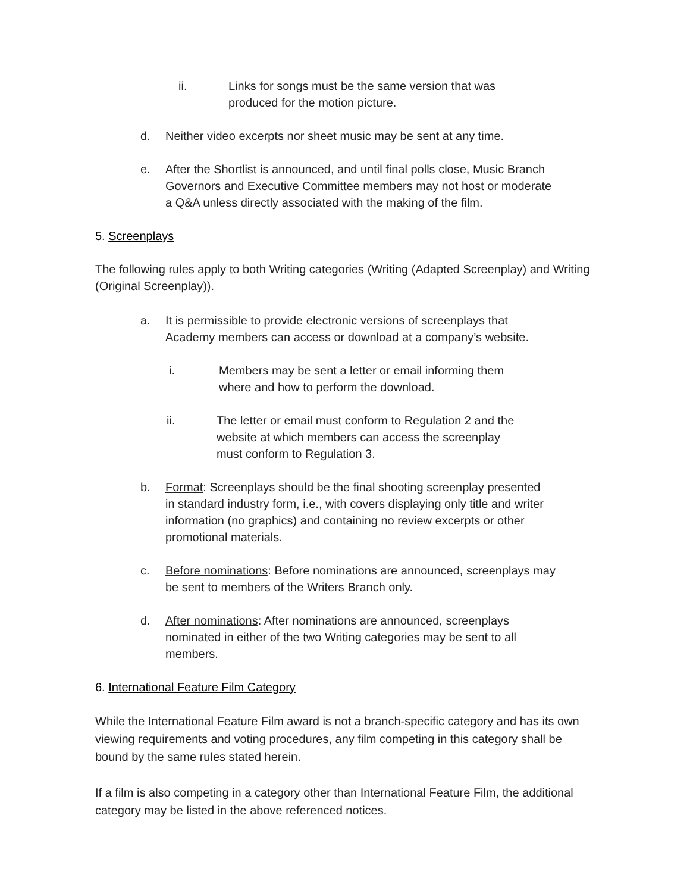ii. Links for songs must be the same version that was produced for the motion picture.
d. Neither video excerpts nor sheet music may be sent at any time.
e. After the Shortlist is announced, and until final polls close, Music Branch Governors and Executive Committee members may not host or moderate a Q&A unless directly associated with the making of the film.
5. Screenplays
The following rules apply to both Writing categories (Writing (Adapted Screenplay) and Writing (Original Screenplay)).
a. It is permissible to provide electronic versions of screenplays that Academy members can access or download at a company’s website.
i. Members may be sent a letter or email informing them where and how to perform the download.
ii. The letter or email must conform to Regulation 2 and the website at which members can access the screenplay must conform to Regulation 3.
b. Format: Screenplays should be the final shooting screenplay presented in standard industry form, i.e., with covers displaying only title and writer information (no graphics) and containing no review excerpts or other promotional materials.
c. Before nominations: Before nominations are announced, screenplays may be sent to members of the Writers Branch only.
d. After nominations: After nominations are announced, screenplays nominated in either of the two Writing categories may be sent to all members.
6. International Feature Film Category
While the International Feature Film award is not a branch-specific category and has its own viewing requirements and voting procedures, any film competing in this category shall be bound by the same rules stated herein.
If a film is also competing in a category other than International Feature Film, the additional category may be listed in the above referenced notices.